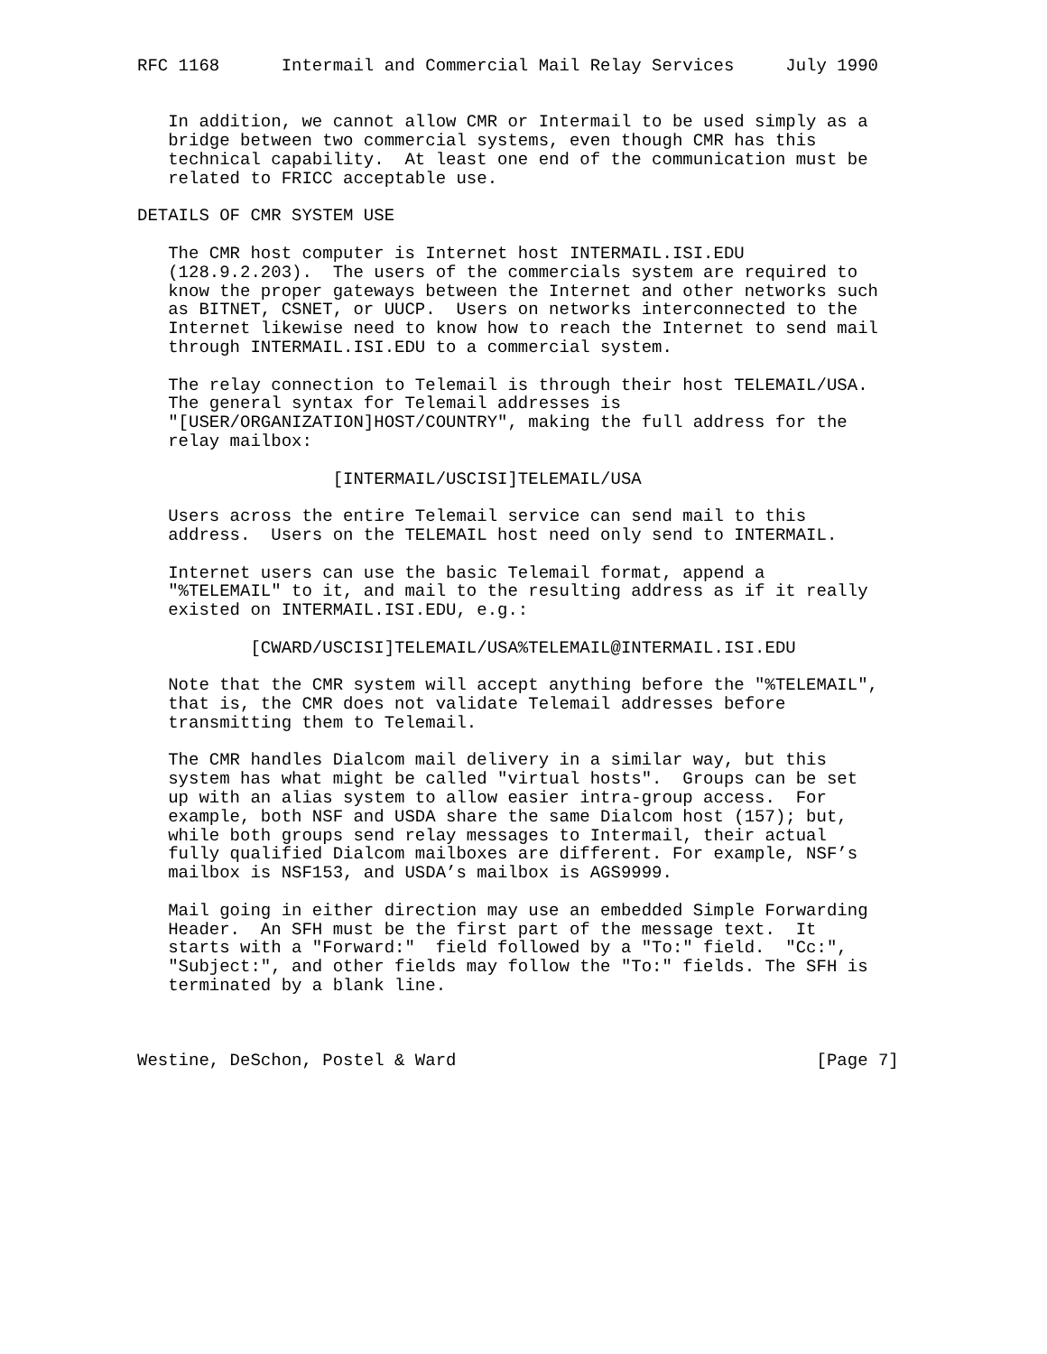RFC 1168      Intermail and Commercial Mail Relay Services     July 1990


   In addition, we cannot allow CMR or Intermail to be used simply as a
   bridge between two commercial systems, even though CMR has this
   technical capability.  At least one end of the communication must be
   related to FRICC acceptable use.

DETAILS OF CMR SYSTEM USE

   The CMR host computer is Internet host INTERMAIL.ISI.EDU
   (128.9.2.203).  The users of the commercials system are required to
   know the proper gateways between the Internet and other networks such
   as BITNET, CSNET, or UUCP.  Users on networks interconnected to the
   Internet likewise need to know how to reach the Internet to send mail
   through INTERMAIL.ISI.EDU to a commercial system.

   The relay connection to Telemail is through their host TELEMAIL/USA.
   The general syntax for Telemail addresses is
   "[USER/ORGANIZATION]HOST/COUNTRY", making the full address for the
   relay mailbox:

                   [INTERMAIL/USCISI]TELEMAIL/USA

   Users across the entire Telemail service can send mail to this
   address.  Users on the TELEMAIL host need only send to INTERMAIL.

   Internet users can use the basic Telemail format, append a
   "%TELEMAIL" to it, and mail to the resulting address as if it really
   existed on INTERMAIL.ISI.EDU, e.g.:

           [CWARD/USCISI]TELEMAIL/USA%TELEMAIL@INTERMAIL.ISI.EDU

   Note that the CMR system will accept anything before the "%TELEMAIL",
   that is, the CMR does not validate Telemail addresses before
   transmitting them to Telemail.

   The CMR handles Dialcom mail delivery in a similar way, but this
   system has what might be called "virtual hosts".  Groups can be set
   up with an alias system to allow easier intra-group access.  For
   example, both NSF and USDA share the same Dialcom host (157); but,
   while both groups send relay messages to Intermail, their actual
   fully qualified Dialcom mailboxes are different. For example, NSF’s
   mailbox is NSF153, and USDA’s mailbox is AGS9999.

   Mail going in either direction may use an embedded Simple Forwarding
   Header.  An SFH must be the first part of the message text.  It
   starts with a "Forward:"  field followed by a "To:" field.  "Cc:",
   "Subject:", and other fields may follow the "To:" fields. The SFH is
   terminated by a blank line.



Westine, DeSchon, Postel & Ward                                   [Page 7]